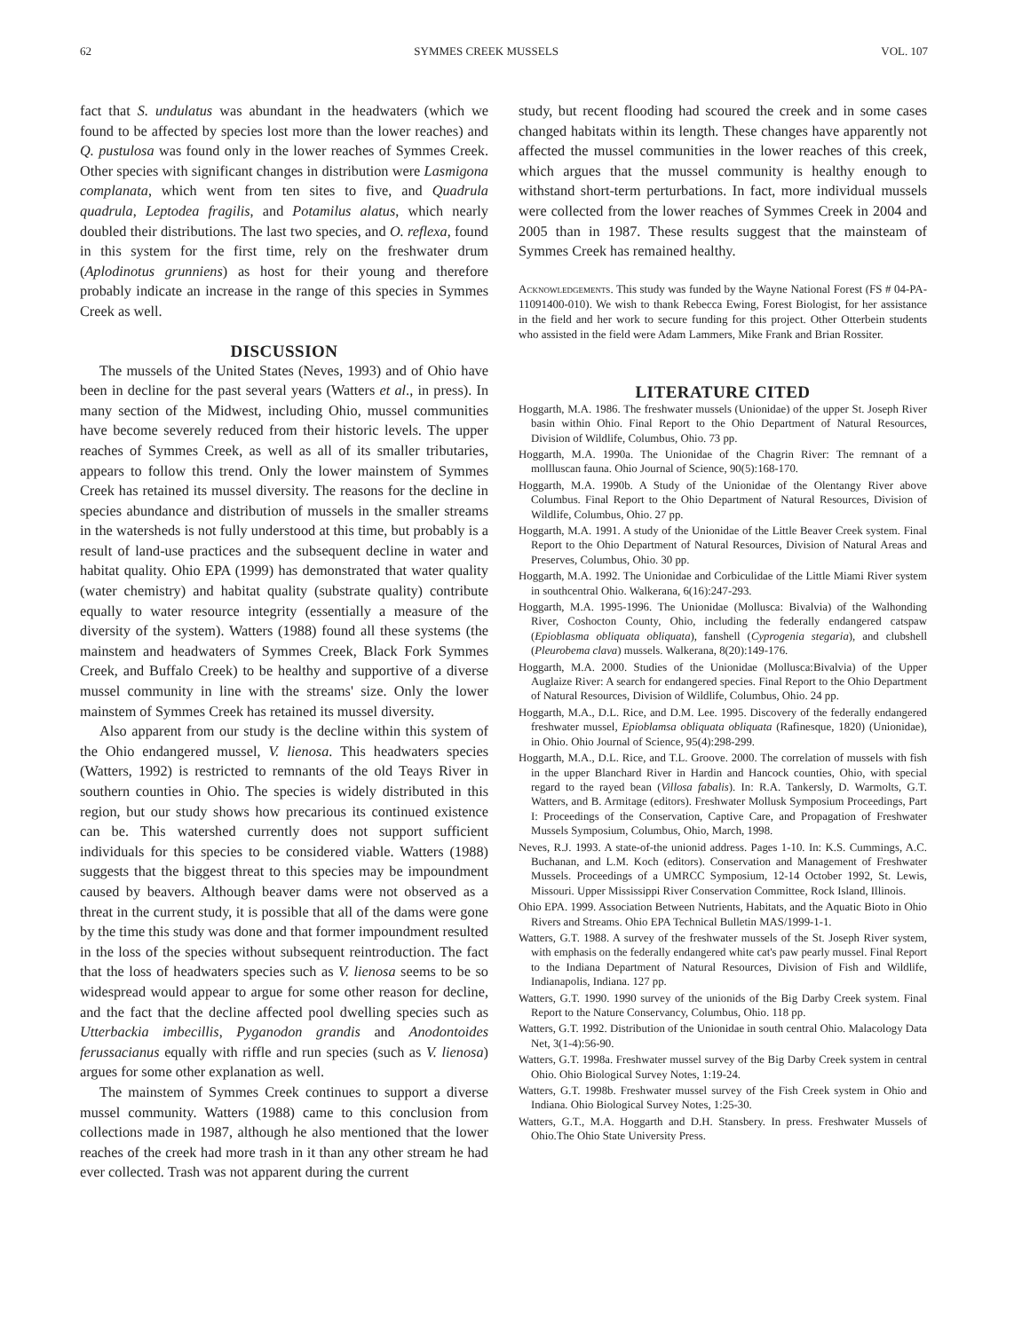62 SYMMES CREEK MUSSELS VOL. 107
fact that S. undulatus was abundant in the headwaters (which we found to be affected by species lost more than the lower reaches) and Q. pustulosa was found only in the lower reaches of Symmes Creek. Other species with significant changes in distribution were Lasmigona complanata, which went from ten sites to five, and Quadrula quadrula, Leptodea fragilis, and Potamilus alatus, which nearly doubled their distributions. The last two species, and O. reflexa, found in this system for the first time, rely on the freshwater drum (Aplodinotus grunniens) as host for their young and therefore probably indicate an increase in the range of this species in Symmes Creek as well.
DISCUSSION
The mussels of the United States (Neves, 1993) and of Ohio have been in decline for the past several years (Watters et al., in press). In many section of the Midwest, including Ohio, mussel communities have become severely reduced from their historic levels. The upper reaches of Symmes Creek, as well as all of its smaller tributaries, appears to follow this trend. Only the lower mainstem of Symmes Creek has retained its mussel diversity. The reasons for the decline in species abundance and distribution of mussels in the smaller streams in the watersheds is not fully understood at this time, but probably is a result of land-use practices and the subsequent decline in water and habitat quality. Ohio EPA (1999) has demonstrated that water quality (water chemistry) and habitat quality (substrate quality) contribute equally to water resource integrity (essentially a measure of the diversity of the system). Watters (1988) found all these systems (the mainstem and headwaters of Symmes Creek, Black Fork Symmes Creek, and Buffalo Creek) to be healthy and supportive of a diverse mussel community in line with the streams' size. Only the lower mainstem of Symmes Creek has retained its mussel diversity.
Also apparent from our study is the decline within this system of the Ohio endangered mussel, V. lienosa. This headwaters species (Watters, 1992) is restricted to remnants of the old Teays River in southern counties in Ohio. The species is widely distributed in this region, but our study shows how precarious its continued existence can be. This watershed currently does not support sufficient individuals for this species to be considered viable. Watters (1988) suggests that the biggest threat to this species may be impoundment caused by beavers. Although beaver dams were not observed as a threat in the current study, it is possible that all of the dams were gone by the time this study was done and that former impoundment resulted in the loss of the species without subsequent reintroduction. The fact that the loss of headwaters species such as V. lienosa seems to be so widespread would appear to argue for some other reason for decline, and the fact that the decline affected pool dwelling species such as Utterbackia imbecillis, Pyganodon grandis and Anodontoides ferussacianus equally with riffle and run species (such as V. lienosa) argues for some other explanation as well.
The mainstem of Symmes Creek continues to support a diverse mussel community. Watters (1988) came to this conclusion from collections made in 1987, although he also mentioned that the lower reaches of the creek had more trash in it than any other stream he had ever collected. Trash was not apparent during the current
study, but recent flooding had scoured the creek and in some cases changed habitats within its length. These changes have apparently not affected the mussel communities in the lower reaches of this creek, which argues that the mussel community is healthy enough to withstand short-term perturbations. In fact, more individual mussels were collected from the lower reaches of Symmes Creek in 2004 and 2005 than in 1987. These results suggest that the mainsteam of Symmes Creek has remained healthy.
Acknowledgements. This study was funded by the Wayne National Forest (FS # 04-PA-11091400-010). We wish to thank Rebecca Ewing, Forest Biologist, for her assistance in the field and her work to secure funding for this project. Other Otterbein students who assisted in the field were Adam Lammers, Mike Frank and Brian Rossiter.
LITERATURE CITED
Hoggarth, M.A. 1986. The freshwater mussels (Unionidae) of the upper St. Joseph River basin within Ohio. Final Report to the Ohio Department of Natural Resources, Division of Wildlife, Columbus, Ohio. 73 pp.
Hoggarth, M.A. 1990a. The Unionidae of the Chagrin River: The remnant of a mollluscan fauna. Ohio Journal of Science, 90(5):168-170.
Hoggarth, M.A. 1990b. A Study of the Unionidae of the Olentangy River above Columbus. Final Report to the Ohio Department of Natural Resources, Division of Wildlife, Columbus, Ohio. 27 pp.
Hoggarth, M.A. 1991. A study of the Unionidae of the Little Beaver Creek system. Final Report to the Ohio Department of Natural Resources, Division of Natural Areas and Preserves, Columbus, Ohio. 30 pp.
Hoggarth, M.A. 1992. The Unionidae and Corbiculidae of the Little Miami River system in southcentral Ohio. Walkerana, 6(16):247-293.
Hoggarth, M.A. 1995-1996. The Unionidae (Mollusca: Bivalvia) of the Walhonding River, Coshocton County, Ohio, including the federally endangered catspaw (Epioblasma obliquata obliquata), fanshell (Cyprogenia stegaria), and clubshell (Pleurobema clava) mussels. Walkerana, 8(20):149-176.
Hoggarth, M.A. 2000. Studies of the Unionidae (Mollusca:Bivalvia) of the Upper Auglaize River: A search for endangered species. Final Report to the Ohio Department of Natural Resources, Division of Wildlife, Columbus, Ohio. 24 pp.
Hoggarth, M.A., D.L. Rice, and D.M. Lee. 1995. Discovery of the federally endangered freshwater mussel, Epioblamsa obliquata obliquata (Rafinesque, 1820) (Unionidae), in Ohio. Ohio Journal of Science, 95(4):298-299.
Hoggarth, M.A., D.L. Rice, and T.L. Groove. 2000. The correlation of mussels with fish in the upper Blanchard River in Hardin and Hancock counties, Ohio, with special regard to the rayed bean (Villosa fabalis). In: R.A. Tankersly, D. Warmolts, G.T. Watters, and B. Armitage (editors). Freshwater Mollusk Symposium Proceedings, Part I: Proceedings of the Conservation, Captive Care, and Propagation of Freshwater Mussels Symposium, Columbus, Ohio, March, 1998.
Neves, R.J. 1993. A state-of-the unionid address. Pages 1-10. In: K.S. Cummings, A.C. Buchanan, and L.M. Koch (editors). Conservation and Management of Freshwater Mussels. Proceedings of a UMRCC Symposium, 12-14 October 1992, St. Lewis, Missouri. Upper Mississippi River Conservation Committee, Rock Island, Illinois.
Ohio EPA. 1999. Association Between Nutrients, Habitats, and the Aquatic Bioto in Ohio Rivers and Streams. Ohio EPA Technical Bulletin MAS/1999-1-1.
Watters, G.T. 1988. A survey of the freshwater mussels of the St. Joseph River system, with emphasis on the federally endangered white cat's paw pearly mussel. Final Report to the Indiana Department of Natural Resources, Division of Fish and Wildlife, Indianapolis, Indiana. 127 pp.
Watters, G.T. 1990. 1990 survey of the unionids of the Big Darby Creek system. Final Report to the Nature Conservancy, Columbus, Ohio. 118 pp.
Watters, G.T. 1992. Distribution of the Unionidae in south central Ohio. Malacology Data Net, 3(1-4):56-90.
Watters, G.T. 1998a. Freshwater mussel survey of the Big Darby Creek system in central Ohio. Ohio Biological Survey Notes, 1:19-24.
Watters, G.T. 1998b. Freshwater mussel survey of the Fish Creek system in Ohio and Indiana. Ohio Biological Survey Notes, 1:25-30.
Watters, G.T., M.A. Hoggarth and D.H. Stansbery. In press. Freshwater Mussels of Ohio.The Ohio State University Press.